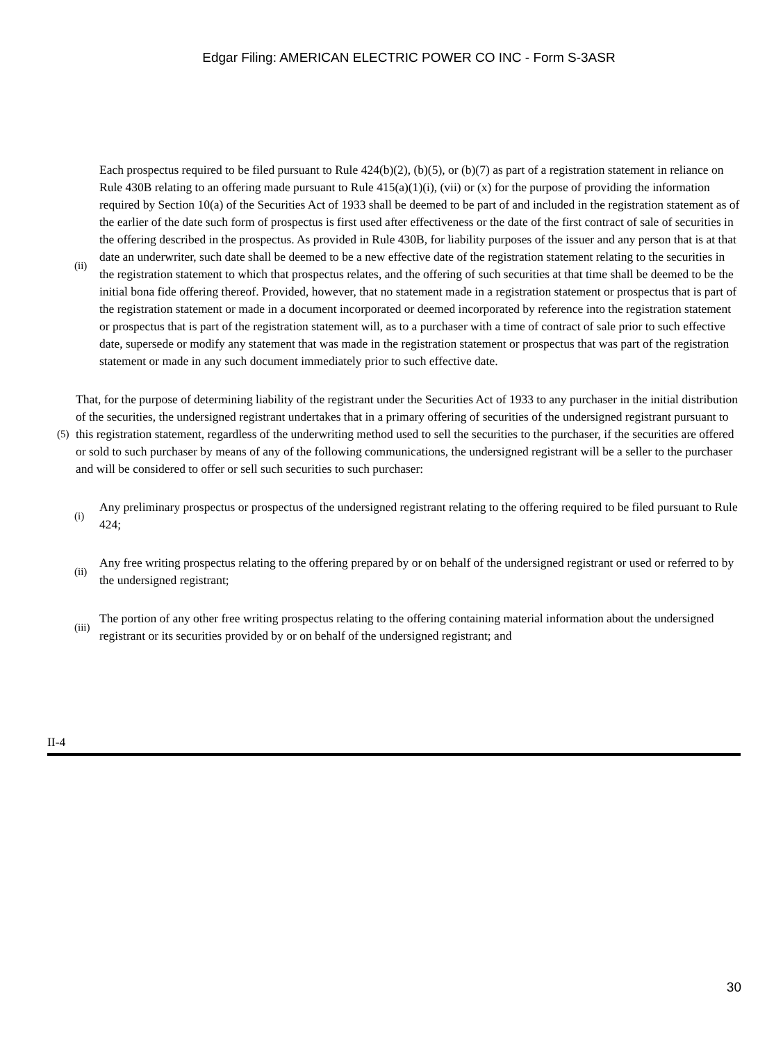Edgar Filing: AMERICAN ELECTRIC POWER CO INC - Form S-3ASR
(ii)
Each prospectus required to be filed pursuant to Rule 424(b)(2), (b)(5), or (b)(7) as part of a registration statement in reliance on Rule 430B relating to an offering made pursuant to Rule 415(a)(1)(i), (vii) or (x) for the purpose of providing the information required by Section 10(a) of the Securities Act of 1933 shall be deemed to be part of and included in the registration statement as of the earlier of the date such form of prospectus is first used after effectiveness or the date of the first contract of sale of securities in the offering described in the prospectus. As provided in Rule 430B, for liability purposes of the issuer and any person that is at that date an underwriter, such date shall be deemed to be a new effective date of the registration statement relating to the securities in the registration statement to which that prospectus relates, and the offering of such securities at that time shall be deemed to be the initial bona fide offering thereof. Provided, however, that no statement made in a registration statement or prospectus that is part of the registration statement or made in a document incorporated or deemed incorporated by reference into the registration statement or prospectus that is part of the registration statement will, as to a purchaser with a time of contract of sale prior to such effective date, supersede or modify any statement that was made in the registration statement or prospectus that was part of the registration statement or made in any such document immediately prior to such effective date.
(5)
That, for the purpose of determining liability of the registrant under the Securities Act of 1933 to any purchaser in the initial distribution of the securities, the undersigned registrant undertakes that in a primary offering of securities of the undersigned registrant pursuant to this registration statement, regardless of the underwriting method used to sell the securities to the purchaser, if the securities are offered or sold to such purchaser by means of any of the following communications, the undersigned registrant will be a seller to the purchaser and will be considered to offer or sell such securities to such purchaser:
(i)
Any preliminary prospectus or prospectus of the undersigned registrant relating to the offering required to be filed pursuant to Rule 424;
(ii)
Any free writing prospectus relating to the offering prepared by or on behalf of the undersigned registrant or used or referred to by the undersigned registrant;
(iii)
The portion of any other free writing prospectus relating to the offering containing material information about the undersigned registrant or its securities provided by or on behalf of the undersigned registrant; and
II-4
30